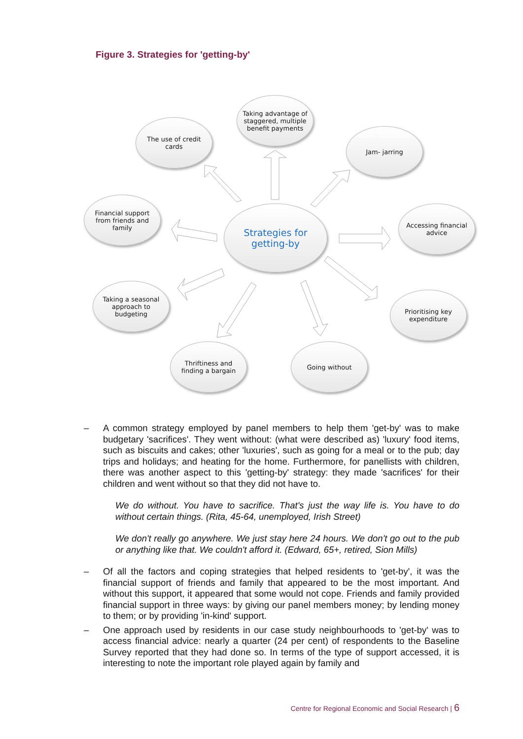Figure 3. Strategies for 'getting-by'
Taking advantage of staggered, multiple benefit payments
The use of credit cards
Jam- jarring
Financial support from friends and family
Strategies for getting-by
Accessing financial advice
Taking a seasonal approach to budgeting
Prioritising key expenditure
Thriftiness and finding a bargain
Going without
– A common strategy employed by panel members to help them 'get-by' was to make budgetary 'sacrifices'. They went without: (what were described as) 'luxury' food items, such as biscuits and cakes; other 'luxuries', such as going for a meal or to the pub; day trips and holidays; and heating for the home. Furthermore, for panellists with children, there was another aspect to this 'getting-by' strategy: they made 'sacrifices' for their children and went without so that they did not have to.
We do without. You have to sacrifice. That's just the way life is. You have to do without certain things. (Rita, 45-64, unemployed, Irish Street)
We don't really go anywhere. We just stay here 24 hours. We don't go out to the pub or anything like that. We couldn't afford it. (Edward, 65+, retired, Sion Mills)
– Of all the factors and coping strategies that helped residents to 'get-by', it was the financial support of friends and family that appeared to be the most important. And without this support, it appeared that some would not cope. Friends and family provided financial support in three ways: by giving our panel members money; by lending money to them; or by providing 'in-kind' support.
– One approach used by residents in our case study neighbourhoods to 'get-by' was to access financial advice: nearly a quarter (24 per cent) of respondents to the Baseline Survey reported that they had done so. In terms of the type of support accessed, it is interesting to note the important role played again by family and
Centre for Regional Economic and Social Research | 6